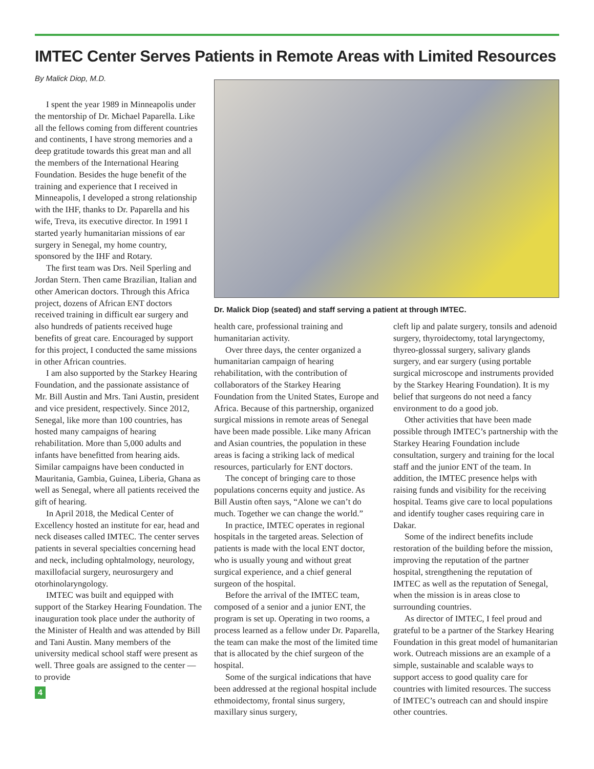IMTEC Center Serves Patients in Remote Areas with Limited Resources
By Malick Diop, M.D.
I spent the year 1989 in Minneapolis under the mentorship of Dr. Michael Paparella. Like all the fellows coming from different countries and continents, I have strong memories and a deep gratitude towards this great man and all the members of the International Hearing Foundation. Besides the huge benefit of the training and experience that I received in Minneapolis, I developed a strong relationship with the IHF, thanks to Dr. Paparella and his wife, Treva, its executive director. In 1991 I started yearly humanitarian missions of ear surgery in Senegal, my home country, sponsored by the IHF and Rotary.
The first team was Drs. Neil Sperling and Jordan Stern. Then came Brazilian, Italian and other American doctors. Through this Africa project, dozens of African ENT doctors received training in difficult ear surgery and also hundreds of patients received huge benefits of great care. Encouraged by support for this project, I conducted the same missions in other African countries.
I am also supported by the Starkey Hearing Foundation, and the passionate assistance of Mr. Bill Austin and Mrs. Tani Austin, president and vice president, respectively. Since 2012, Senegal, like more than 100 countries, has hosted many campaigns of hearing rehabilitation. More than 5,000 adults and infants have benefitted from hearing aids. Similar campaigns have been conducted in Mauritania, Gambia, Guinea, Liberia, Ghana as well as Senegal, where all patients received the gift of hearing.
In April 2018, the Medical Center of Excellency hosted an institute for ear, head and neck diseases called IMTEC. The center serves patients in several specialties concerning head and neck, including ophtalmology, neurology, maxillofacial surgery, neurosurgery and otorhinolaryngology.
IMTEC was built and equipped with support of the Starkey Hearing Foundation. The inauguration took place under the authority of the Minister of Health and was attended by Bill and Tani Austin. Many members of the university medical school staff were present as well. Three goals are assigned to the center — to provide
4
Dr. Malick Diop (seated) and staff serving a patient at through IMTEC.
health care, professional training and humanitarian activity.
Over three days, the center organized a humanitarian campaign of hearing rehabilitation, with the contribution of collaborators of the Starkey Hearing Foundation from the United States, Europe and Africa. Because of this partnership, organized surgical missions in remote areas of Senegal have been made possible. Like many African and Asian countries, the population in these areas is facing a striking lack of medical resources, particularly for ENT doctors.
The concept of bringing care to those populations concerns equity and justice. As Bill Austin often says, “Alone we can’t do much. Together we can change the world.”
In practice, IMTEC operates in regional hospitals in the targeted areas. Selection of patients is made with the local ENT doctor, who is usually young and without great surgical experience, and a chief general surgeon of the hospital.
Before the arrival of the IMTEC team, composed of a senior and a junior ENT, the program is set up. Operating in two rooms, a process learned as a fellow under Dr. Paparella, the team can make the most of the limited time that is allocated by the chief surgeon of the hospital.
Some of the surgical indications that have been addressed at the regional hospital include ethmoidectomy, frontal sinus surgery, maxillary sinus surgery,
cleft lip and palate surgery, tonsils and adenoid surgery, thyroidectomy, total laryngectomy, thyreo-glosssal surgery, salivary glands surgery, and ear surgery (using portable surgical microscope and instruments provided by the Starkey Hearing Foundation). It is my belief that surgeons do not need a fancy environment to do a good job.
Other activities that have been made possible through IMTEC’s partnership with the Starkey Hearing Foundation include consultation, surgery and training for the local staff and the junior ENT of the team. In addition, the IMTEC presence helps with raising funds and visibility for the receiving hospital. Teams give care to local populations and identify tougher cases requiring care in Dakar.
Some of the indirect benefits include restoration of the building before the mission, improving the reputation of the partner hospital, strengthening the reputation of IMTEC as well as the reputation of Senegal, when the mission is in areas close to surrounding countries.
As director of IMTEC, I feel proud and grateful to be a partner of the Starkey Hearing Foundation in this great model of humanitarian work. Outreach missions are an example of a simple, sustainable and scalable ways to support access to good quality care for countries with limited resources. The success of IMTEC’s outreach can and should inspire other countries.